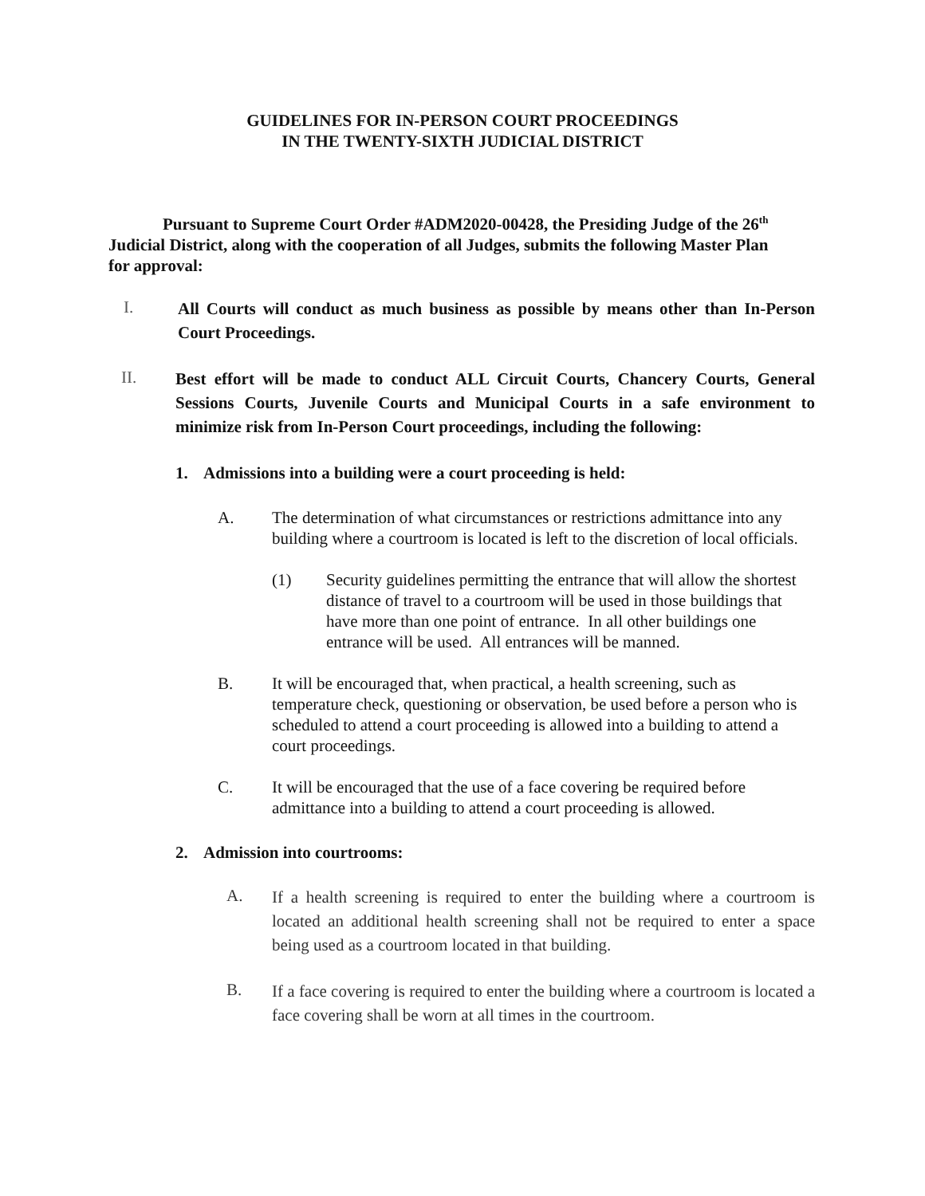GUIDELINES FOR IN-PERSON COURT PROCEEDINGS
IN THE TWENTY-SIXTH JUDICIAL DISTRICT
Pursuant to Supreme Court Order #ADM2020-00428, the Presiding Judge of the 26<sup>th</sup> Judicial District, along with the cooperation of all Judges, submits the following Master Plan for approval:
I.
All Courts will conduct as much business as possible by means other than In-Person Court Proceedings.
II.
Best effort will be made to conduct ALL Circuit Courts, Chancery Courts, General Sessions Courts, Juvenile Courts and Municipal Courts in a safe environment to minimize risk from In-Person Court proceedings, including the following:
1. Admissions into a building were a court proceeding is held:
A. The determination of what circumstances or restrictions admittance into any building where a courtroom is located is left to the discretion of local officials.
(1) Security guidelines permitting the entrance that will allow the shortest distance of travel to a courtroom will be used in those buildings that have more than one point of entrance. In all other buildings one entrance will be used. All entrances will be manned.
B. It will be encouraged that, when practical, a health screening, such as temperature check, questioning or observation, be used before a person who is scheduled to attend a court proceeding is allowed into a building to attend a court proceedings.
C. It will be encouraged that the use of a face covering be required before admittance into a building to attend a court proceeding is allowed.
2. Admission into courtrooms:
A.
If a health screening is required to enter the building where a courtroom is located an additional health screening shall not be required to enter a space being used as a courtroom located in that building.
B.
If a face covering is required to enter the building where a courtroom is located a face covering shall be worn at all times in the courtroom.